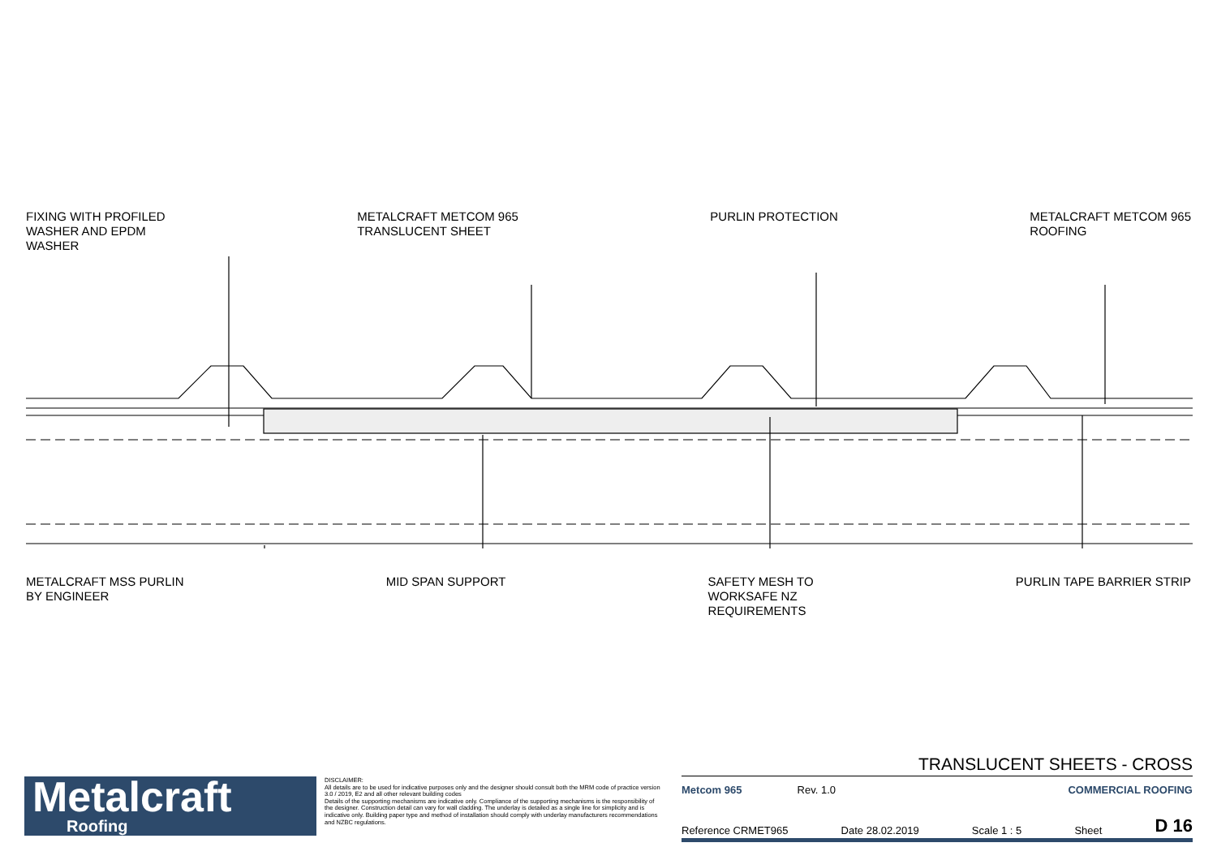FIXING WITH PROFILED
WASHER AND EPDM
WASHER
METALCRAFT METCOM 965
TRANSLUCENT SHEET
PURLIN PROTECTION METALCRAFT METCOM 965
ROOFING
METALCRAFT MSS PURLIN
BY ENGINEER
MID SPAN SUPPORT SAFETY MESH TO
WORKSAFE NZ
REQUIREMENTS
PURLIN TAPE BARRIER STRIP
Metalcraft
Roofing
DISCLAIMER:
All details are to be used for indicative purposes only and the designer should consult both the MRM code of practice version 3.0 / 2019, E2 and all other relevant building codes
Details of the supporting mechanisms are indicative only. Compliance of the supporting mechanisms is the responsibility of the designer. Construction detail can vary for wall cladding. The underlay is detailed as a single line for simplicity and is indicative only. Building paper type and method of installation should comply with underlay manufacturers recommendations and NZBC regulations.
TRANSLUCENT SHEETS - CROSS
Metcom 965 Rev. 1.0 COMMERCIAL ROOFING
Reference CRMET965 Date 28.02.2019 Scale 1 : 5 Sheet D 16